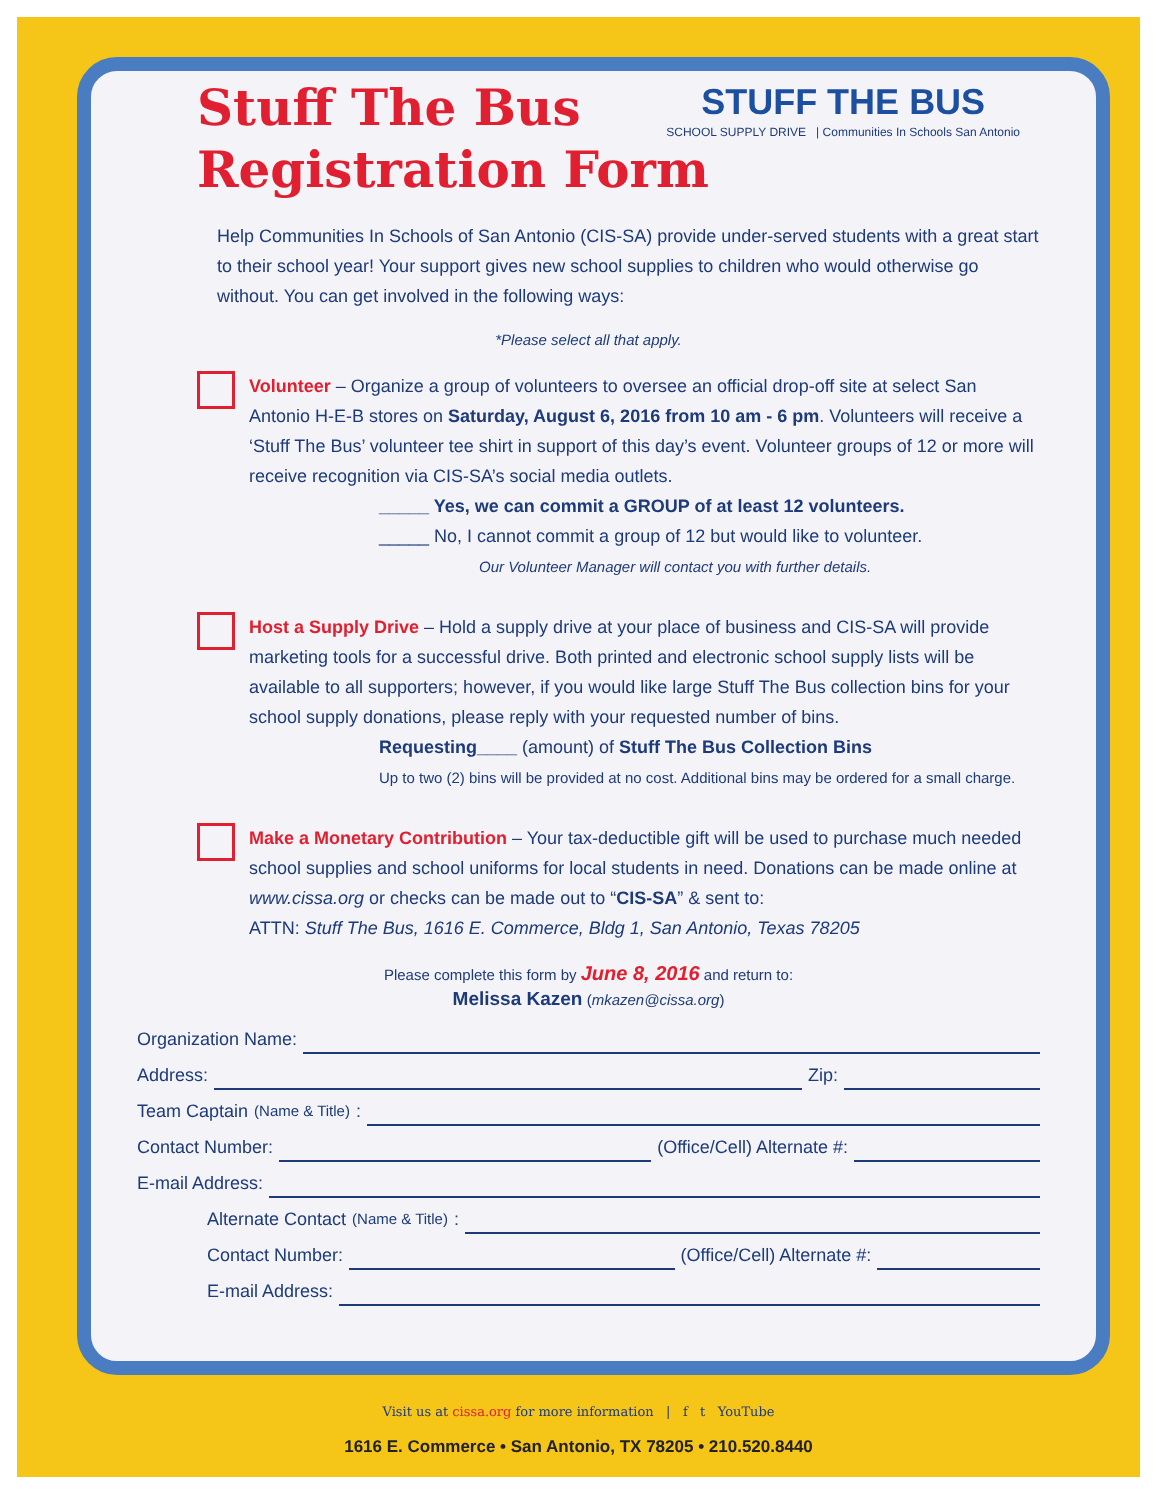STUFF THE BUS
SCHOOL SUPPLY DRIVE | Communities In Schools San Antonio
Stuff The Bus
Registration Form
Help Communities In Schools of San Antonio (CIS-SA) provide under-served students with a great start to their school year! Your support gives new school supplies to children who would otherwise go without. You can get involved in the following ways:
*Please select all that apply.
Volunteer – Organize a group of volunteers to oversee an official drop-off site at select San Antonio H-E-B stores on Saturday, August 6, 2016 from 10 am - 6 pm. Volunteers will receive a ‘Stuff The Bus’ volunteer tee shirt in support of this day’s event. Volunteer groups of 12 or more will receive recognition via CIS-SA’s social media outlets.
_____ Yes, we can commit a GROUP of at least 12 volunteers.
_____ No, I cannot commit a group of 12 but would like to volunteer.
Our Volunteer Manager will contact you with further details.
Host a Supply Drive – Hold a supply drive at your place of business and CIS-SA will provide marketing tools for a successful drive. Both printed and electronic school supply lists will be available to all supporters; however, if you would like large Stuff The Bus collection bins for your school supply donations, please reply with your requested number of bins.
Requesting____ (amount) of Stuff The Bus Collection Bins
Up to two (2) bins will be provided at no cost. Additional bins may be ordered for a small charge.
Make a Monetary Contribution – Your tax-deductible gift will be used to purchase much needed school supplies and school uniforms for local students in need. Donations can be made online at www.cissa.org or checks can be made out to “CIS-SA” & sent to:
ATTN: Stuff The Bus, 1616 E. Commerce, Bldg 1, San Antonio, Texas 78205
Please complete this form by June 8, 2016 and return to:
Melissa Kazen (mkazen@cissa.org)
Organization Name:
Address: Zip:
Team Captain (Name & Title):
Contact Number: (Office/Cell) Alternate #:
E-mail Address:
Alternate Contact (Name & Title):
Contact Number: (Office/Cell) Alternate #:
E-mail Address:
Visit us at cissa.org for more information | f t YouTube
1616 E. Commerce • San Antonio, TX 78205 • 210.520.8440